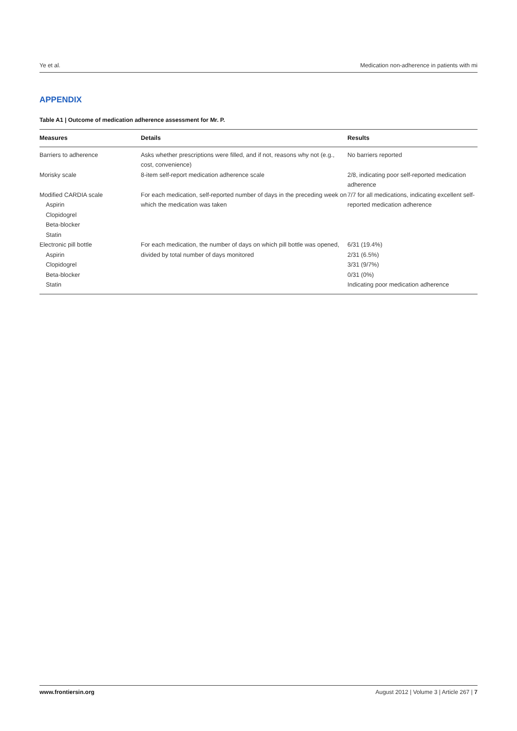Ye et al. Medication non-adherence in patients with mi
APPENDIX
Table A1 | Outcome of medication adherence assessment for Mr. P.
| Measures | Details | Results |
| --- | --- | --- |
| Barriers to adherence | Asks whether prescriptions were filled, and if not, reasons why not (e.g., cost, convenience) | No barriers reported |
| Morisky scale | 8-item self-report medication adherence scale | 2/8, indicating poor self-reported medication adherence |
| Modified CARDIA scale Aspirin Clopidogrel Beta-blocker Statin | For each medication, self-reported number of days in the preceding week on which the medication was taken | 7/7 for all medications, indicating excellent self-reported medication adherence |
| Electronic pill bottle Aspirin Clopidogrel Beta-blocker Statin | For each medication, the number of days on which pill bottle was opened, divided by total number of days monitored | 6/31 (19.4%) 2/31 (6.5%) 3/31 (9/7%) 0/31 (0%) Indicating poor medication adherence |
www.frontiersin.org August 2012 | Volume 3 | Article 267 | 7